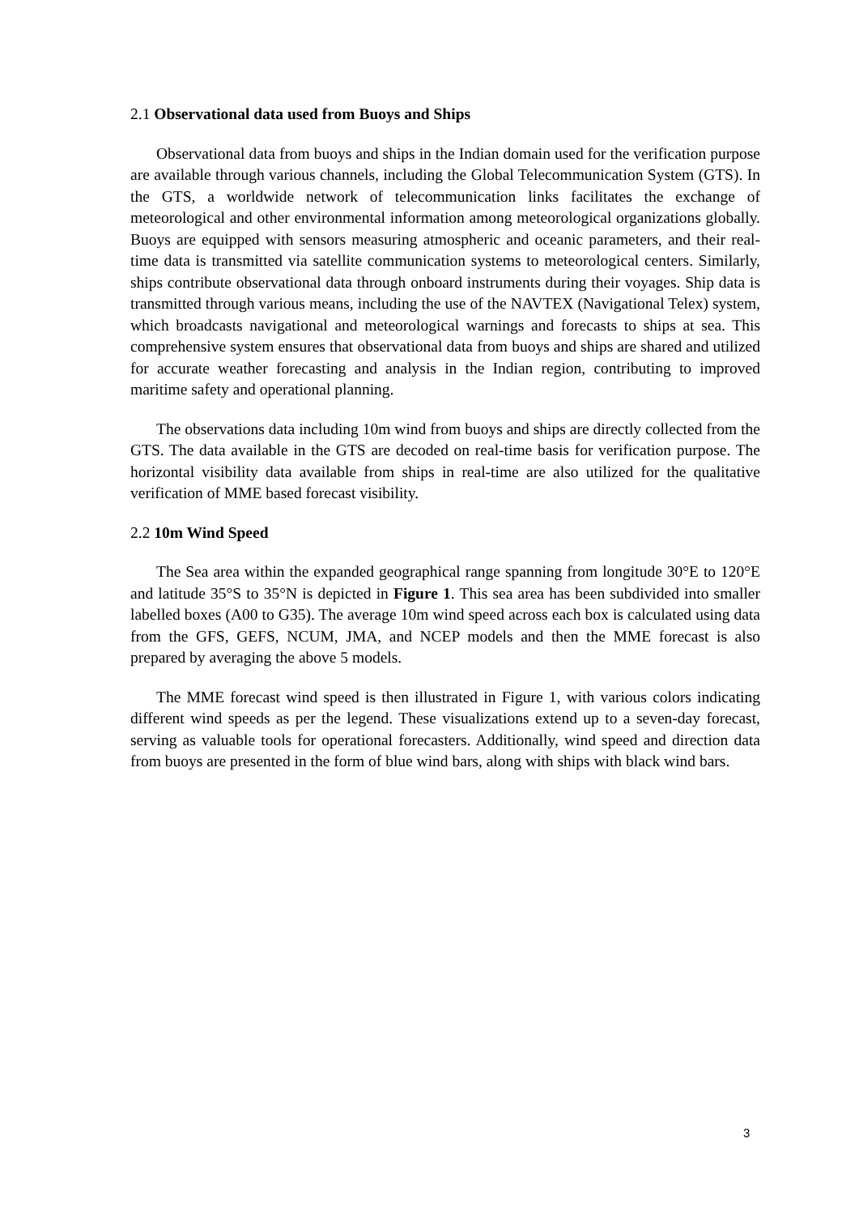2.1 Observational data used from Buoys and Ships
Observational data from buoys and ships in the Indian domain used for the verification purpose are available through various channels, including the Global Telecommunication System (GTS). In the GTS, a worldwide network of telecommunication links facilitates the exchange of meteorological and other environmental information among meteorological organizations globally. Buoys are equipped with sensors measuring atmospheric and oceanic parameters, and their real-time data is transmitted via satellite communication systems to meteorological centers. Similarly, ships contribute observational data through onboard instruments during their voyages. Ship data is transmitted through various means, including the use of the NAVTEX (Navigational Telex) system, which broadcasts navigational and meteorological warnings and forecasts to ships at sea. This comprehensive system ensures that observational data from buoys and ships are shared and utilized for accurate weather forecasting and analysis in the Indian region, contributing to improved maritime safety and operational planning.
The observations data including 10m wind from buoys and ships are directly collected from the GTS. The data available in the GTS are decoded on real-time basis for verification purpose. The horizontal visibility data available from ships in real-time are also utilized for the qualitative verification of MME based forecast visibility.
2.2 10m Wind Speed
The Sea area within the expanded geographical range spanning from longitude 30°E to 120°E and latitude 35°S to 35°N is depicted in Figure 1. This sea area has been subdivided into smaller labelled boxes (A00 to G35). The average 10m wind speed across each box is calculated using data from the GFS, GEFS, NCUM, JMA, and NCEP models and then the MME forecast is also prepared by averaging the above 5 models.
The MME forecast wind speed is then illustrated in Figure 1, with various colors indicating different wind speeds as per the legend. These visualizations extend up to a seven-day forecast, serving as valuable tools for operational forecasters. Additionally, wind speed and direction data from buoys are presented in the form of blue wind bars, along with ships with black wind bars.
3